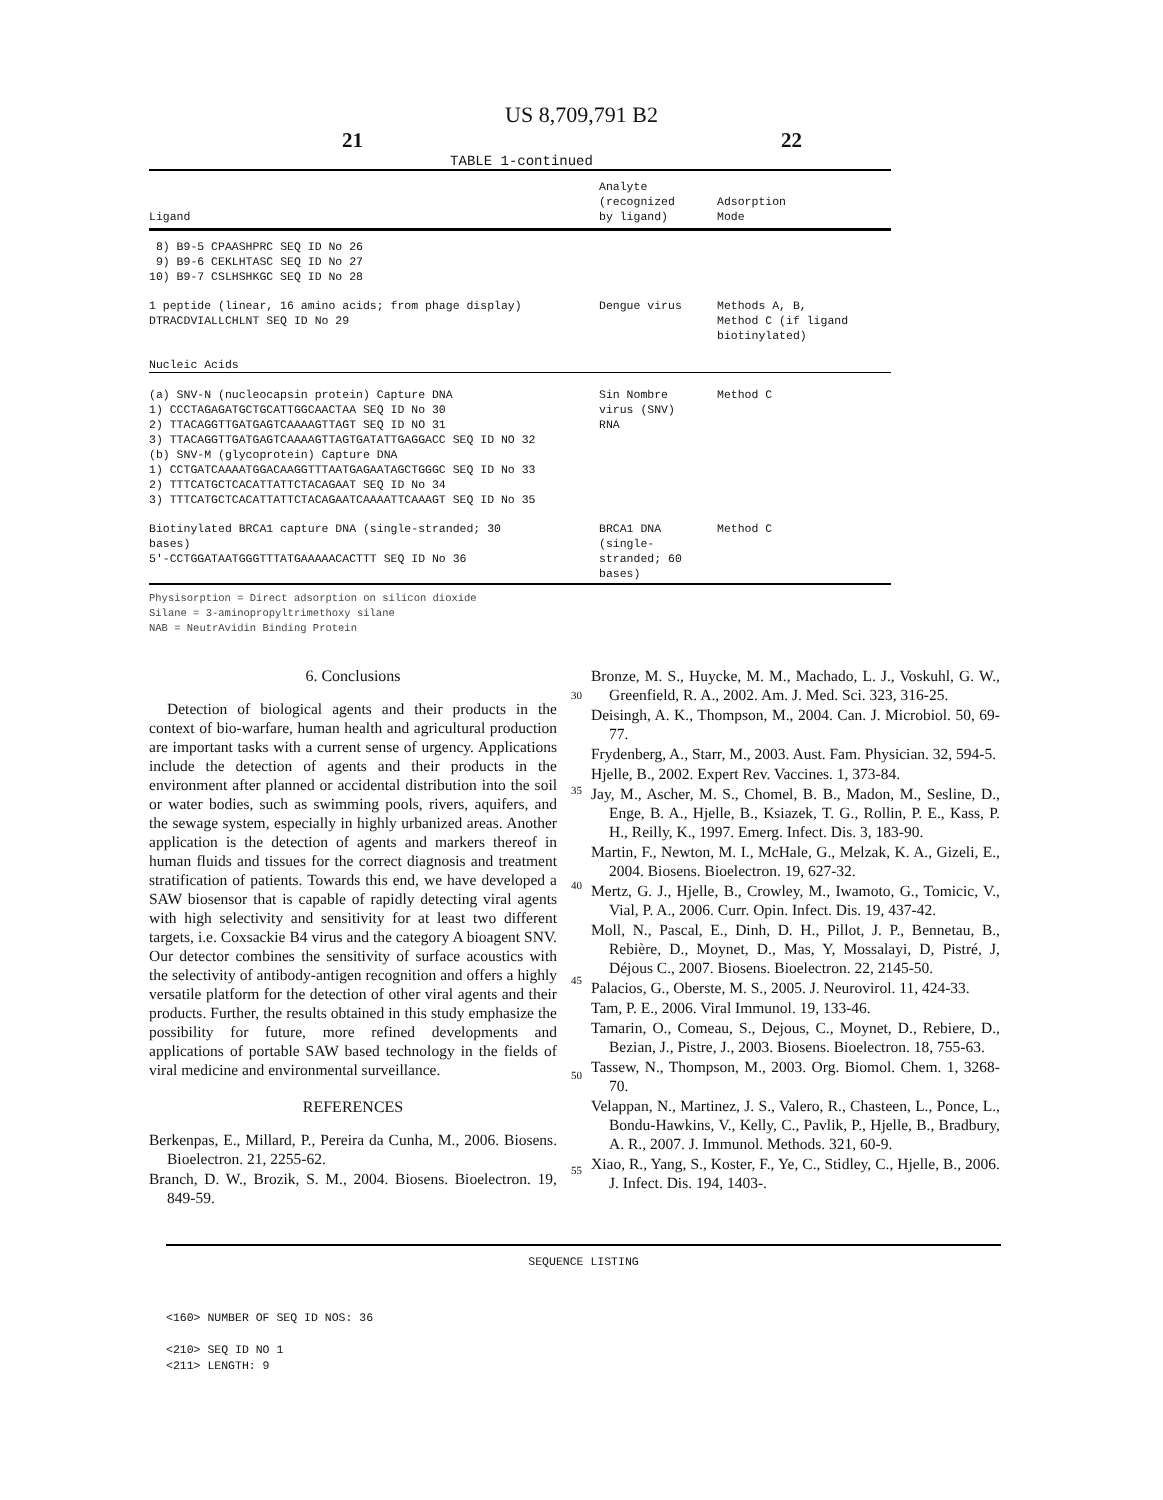US 8,709,791 B2
21 22
TABLE 1-continued
| Ligand | Analyte (recognized by ligand) | Adsorption Mode |
| --- | --- | --- |
| 8) B9-5 CPAASHPRC SEQ ID No 26 9) B9-6 CEKLHTASC SEQ ID No 27 10) B9-7 CSLHSHKGC SEQ ID No 28 | | |
| 1 peptide (linear, 16 amino acids; from phage display) DTRACDVIALLCHLNT SEQ ID No 29 | Dengue virus | Methods A, B, Method C (if ligand biotinylated) |
| Nucleic Acids | | |
| (a) SNV-N (nucleocapsin protein) Capture DNA 1) CCCTAGAGATGCTGCATTGGCAACTAA SEQ ID No 30 2) TTACAGGTTGATGAGTCAAAAGTTAGT SEQ ID NO 31 3) TTACAGGTTGATGAGTCAAAAGTTAGTGATATTGAGGACC SEQ ID NO 32 (b) SNV-M (glycoprotein) Capture DNA 1) CCTGATCAAAATGGACAAGGTTTAATGAGAATAGCTGGGC SEQ ID No 33 2) TTTCATGCTCACATTATTCTACAGAAT SEQ ID No 34 3) TTTCATGCTCACATTATTCTACAGAATCAAAATTCAAAGT SEQ ID No 35 | Sin Nombre virus (SNV) RNA | Method C |
| Biotinylated BRCA1 capture DNA (single-stranded; 30 bases) 5'-CCTGGATAATGGGTTTATGAAAAACACTTT SEQ ID No 36 | BRCA1 DNA (single- stranded; 60 bases) | Method C |
Physisorption = Direct adsorption on silicon dioxide
Silane = 3-aminopropyltrimethoxy silane
NAB = NeutrAvidin Binding Protein
6. Conclusions
Detection of biological agents and their products in the context of bio-warfare, human health and agricultural production are important tasks with a current sense of urgency. Applications include the detection of agents and their products in the environment after planned or accidental distribution into the soil or water bodies, such as swimming pools, rivers, aquifers, and the sewage system, especially in highly urbanized areas. Another application is the detection of agents and markers thereof in human fluids and tissues for the correct diagnosis and treatment stratification of patients. Towards this end, we have developed a SAW biosensor that is capable of rapidly detecting viral agents with high selectivity and sensitivity for at least two different targets, i.e. Coxsackie B4 virus and the category A bioagent SNV. Our detector combines the sensitivity of surface acoustics with the selectivity of antibody-antigen recognition and offers a highly versatile platform for the detection of other viral agents and their products. Further, the results obtained in this study emphasize the possibility for future, more refined developments and applications of portable SAW based technology in the fields of viral medicine and environmental surveillance.
REFERENCES
Berkenpas, E., Millard, P., Pereira da Cunha, M., 2006. Biosens. Bioelectron. 21, 2255-62.
Branch, D. W., Brozik, S. M., 2004. Biosens. Bioelectron. 19, 849-59.
30
35
40
45
50
55
Bronze, M. S., Huycke, M. M., Machado, L. J., Voskuhl, G. W., Greenfield, R. A., 2002. Am. J. Med. Sci. 323, 316-25.
Deisingh, A. K., Thompson, M., 2004. Can. J. Microbiol. 50, 69-77.
Frydenberg, A., Starr, M., 2003. Aust. Fam. Physician. 32, 594-5.
Hjelle, B., 2002. Expert Rev. Vaccines. 1, 373-84.
Jay, M., Ascher, M. S., Chomel, B. B., Madon, M., Sesline, D., Enge, B. A., Hjelle, B., Ksiazek, T. G., Rollin, P. E., Kass, P. H., Reilly, K., 1997. Emerg. Infect. Dis. 3, 183-90.
Martin, F., Newton, M. I., McHale, G., Melzak, K. A., Gizeli, E., 2004. Biosens. Bioelectron. 19, 627-32.
Mertz, G. J., Hjelle, B., Crowley, M., Iwamoto, G., Tomicic, V., Vial, P. A., 2006. Curr. Opin. Infect. Dis. 19, 437-42.
Moll, N., Pascal, E., Dinh, D. H., Pillot, J. P., Bennetau, B., Rebière, D., Moynet, D., Mas, Y, Mossalayi, D, Pistré, J, Déjous C., 2007. Biosens. Bioelectron. 22, 2145-50.
Palacios, G., Oberste, M. S., 2005. J. Neurovirol. 11, 424-33.
Tam, P. E., 2006. Viral Immunol. 19, 133-46.
Tamarin, O., Comeau, S., Dejous, C., Moynet, D., Rebiere, D., Bezian, J., Pistre, J., 2003. Biosens. Bioelectron. 18, 755-63.
Tassew, N., Thompson, M., 2003. Org. Biomol. Chem. 1, 3268-70.
Velappan, N., Martinez, J. S., Valero, R., Chasteen, L., Ponce, L., Bondu-Hawkins, V., Kelly, C., Pavlik, P., Hjelle, B., Bradbury, A. R., 2007. J. Immunol. Methods. 321, 60-9.
Xiao, R., Yang, S., Koster, F., Ye, C., Stidley, C., Hjelle, B., 2006. J. Infect. Dis. 194, 1403-.
SEQUENCE LISTING
<160> NUMBER OF SEQ ID NOS: 36
<210> SEQ ID NO 1
<211> LENGTH: 9